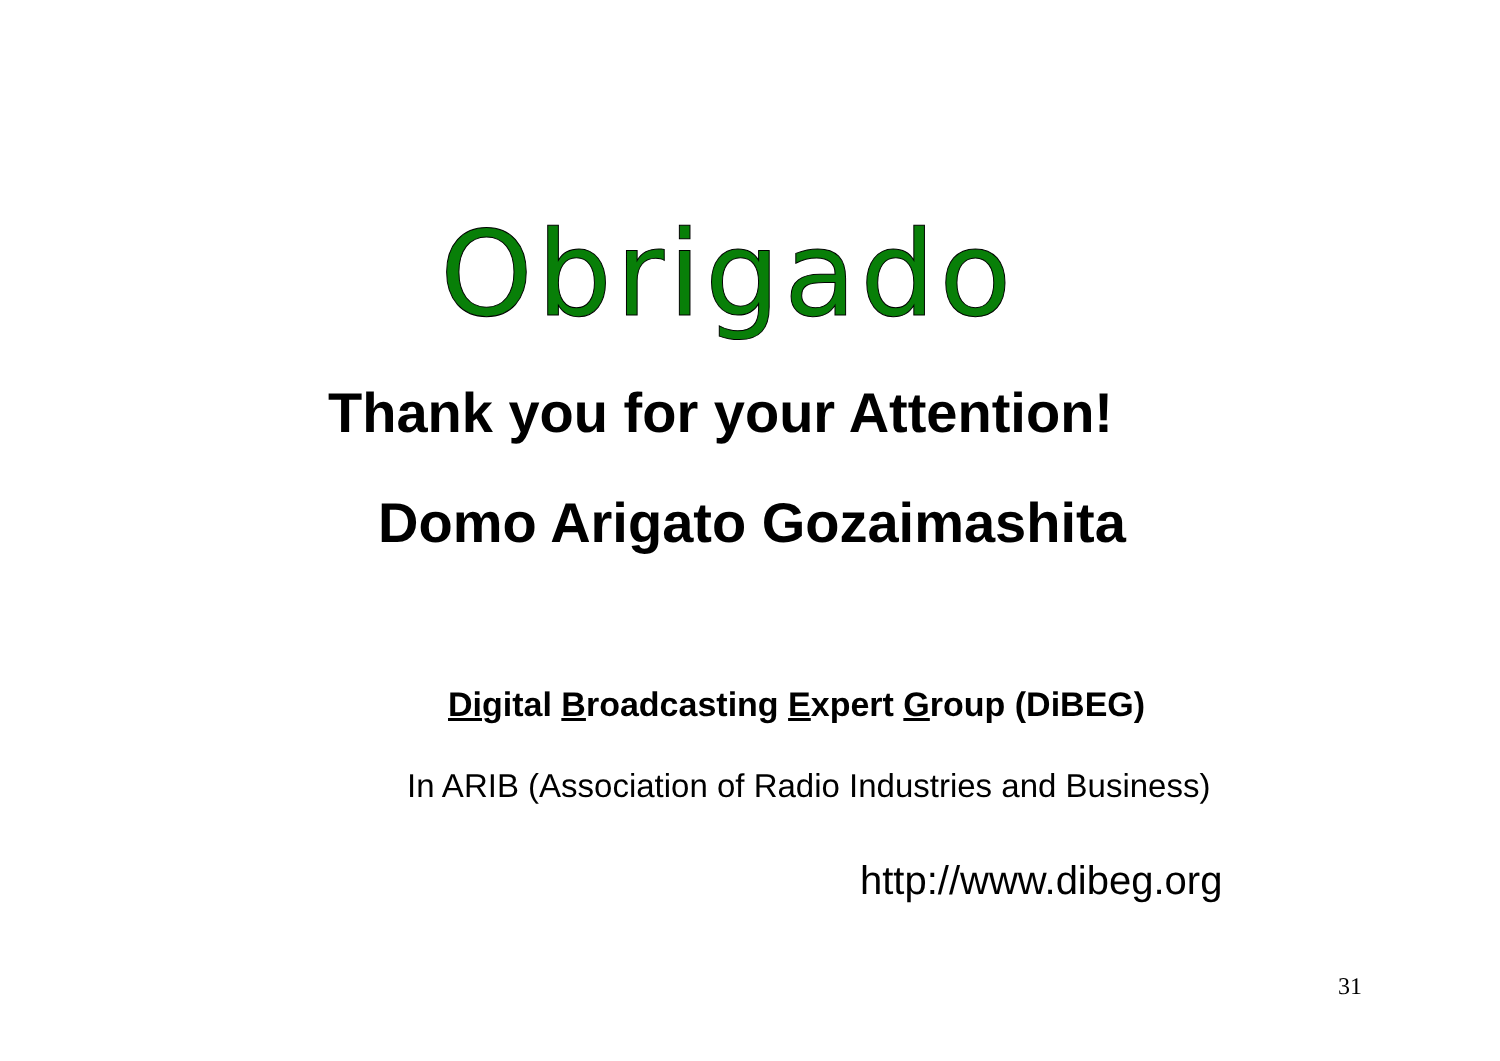Obrigado
Thank you for your Attention!
Domo Arigato Gozaimashita
Digital Broadcasting Expert Group (DiBEG)
In ARIB (Association of Radio Industries and Business)
http://www.dibeg.org
31